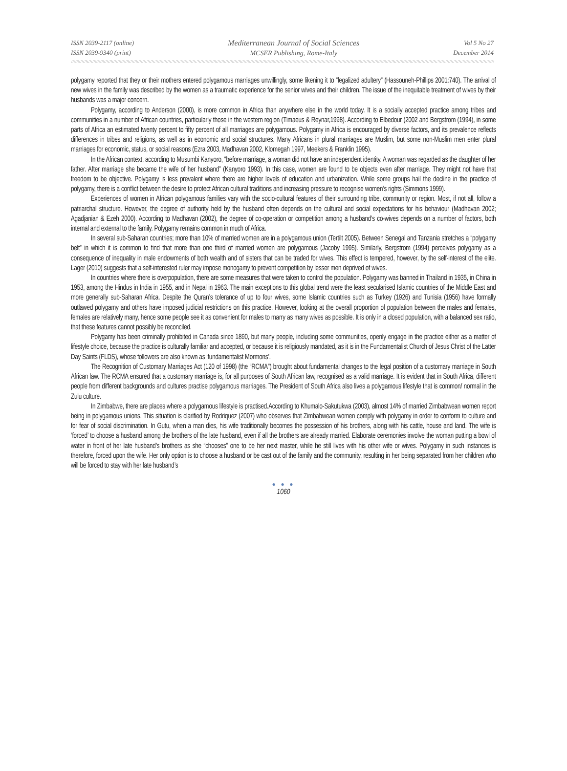ISSN 2039-2117 (online)
ISSN 2039-9340 (print)
Mediterranean Journal of Social Sciences
MCSER Publishing, Rome-Italy
Vol 5 No 27
December 2014
polygamy reported that they or their mothers entered polygamous marriages unwillingly, some likening it to “legalized adultery” (Hassouneh-Phillips 2001:740). The arrival of new wives in the family was described by the women as a traumatic experience for the senior wives and their children. The issue of the inequitable treatment of wives by their husbands was a major concern.
Polygamy, according to Anderson (2000), is more common in Africa than anywhere else in the world today. It is a socially accepted practice among tribes and communities in a number of African countries, particularly those in the western region (Timaeus & Reynar,1998). According to Elbedour (2002 and Bergstrom (1994), in some parts of Africa an estimated twenty percent to fifty percent of all marriages are polygamous. Polygamy in Africa is encouraged by diverse factors, and its prevalence reflects differences in tribes and religions, as well as in economic and social structures. Many Africans in plural marriages are Muslim, but some non-Muslim men enter plural marriages for economic, status, or social reasons (Ezra 2003, Madhavan 2002, Klomegah 1997, Meekers & Franklin 1995).
In the African context, according to Musumbi Kanyoro, “before marriage, a woman did not have an independent identity. A woman was regarded as the daughter of her father. After marriage she became the wife of her husband” (Kanyoro 1993). In this case, women are found to be objects even after marriage. They might not have that freedom to be objective. Polygamy is less prevalent where there are higher levels of education and urbanization. While some groups hail the decline in the practice of polygamy, there is a conflict between the desire to protect African cultural traditions and increasing pressure to recognise women’s rights (Simmons 1999).
Experiences of women in African polygamous families vary with the socio-cultural features of their surrounding tribe, community or region. Most, if not all, follow a patriarchal structure. However, the degree of authority held by the husband often depends on the cultural and social expectations for his behaviour (Madhavan 2002; Agadjanian & Ezeh 2000). According to Madhavan (2002), the degree of co-operation or competition among a husband’s co-wives depends on a number of factors, both internal and external to the family. Polygamy remains common in much of Africa.
In several sub-Saharan countries; more than 10% of married women are in a polygamous union (Tertilt 2005). Between Senegal and Tanzania stretches a “polygamy belt” in which it is common to find that more than one third of married women are polygamous (Jacoby 1995). Similarly, Bergstrom (1994) perceives polygamy as a consequence of inequality in male endowments of both wealth and of sisters that can be traded for wives. This effect is tempered, however, by the self-interest of the elite. Lager (2010) suggests that a self-interested ruler may impose monogamy to prevent competition by lesser men deprived of wives.
In countries where there is overpopulation, there are some measures that were taken to control the population. Polygamy was banned in Thailand in 1935, in China in 1953, among the Hindus in India in 1955, and in Nepal in 1963. The main exceptions to this global trend were the least secularised Islamic countries of the Middle East and more generally sub-Saharan Africa. Despite the Quran’s tolerance of up to four wives, some Islamic countries such as Turkey (1926) and Tunisia (1956) have formally outlawed polygamy and others have imposed judicial restrictions on this practice. However, looking at the overall proportion of population between the males and females, females are relatively many, hence some people see it as convenient for males to marry as many wives as possible. It is only in a closed population, with a balanced sex ratio, that these features cannot possibly be reconciled.
Polygamy has been criminally prohibited in Canada since 1890, but many people, including some communities, openly engage in the practice either as a matter of lifestyle choice, because the practice is culturally familiar and accepted, or because it is religiously mandated, as it is in the Fundamentalist Church of Jesus Christ of the Latter Day Saints (FLDS), whose followers are also known as ‘fundamentalist Mormons’.
The Recognition of Customary Marriages Act (120 of 1998) (the “RCMA”) brought about fundamental changes to the legal position of a customary marriage in South African law. The RCMA ensured that a customary marriage is, for all purposes of South African law, recognised as a valid marriage. It is evident that in South Africa, different people from different backgrounds and cultures practise polygamous marriages. The President of South Africa also lives a polygamous lifestyle that is common/ normal in the Zulu culture.
In Zimbabwe, there are places where a polygamous lifestyle is practised.According to Khumalo-Sakutukwa (2003), almost 14% of married Zimbabwean women report being in polygamous unions. This situation is clarified by Rodriquez (2007) who observes that Zimbabwean women comply with polygamy in order to conform to culture and for fear of social discrimination. In Gutu, when a man dies, his wife traditionally becomes the possession of his brothers, along with his cattle, house and land. The wife is ‘forced’ to choose a husband among the brothers of the late husband, even if all the brothers are already married. Elaborate ceremonies involve the woman putting a bowl of water in front of her late husband’s brothers as she “chooses” one to be her next master, while he still lives with his other wife or wives. Polygamy in such instances is therefore, forced upon the wife. Her only option is to choose a husband or be cast out of the family and the community, resulting in her being separated from her children who will be forced to stay with her late husband’s
● ● ●
1060